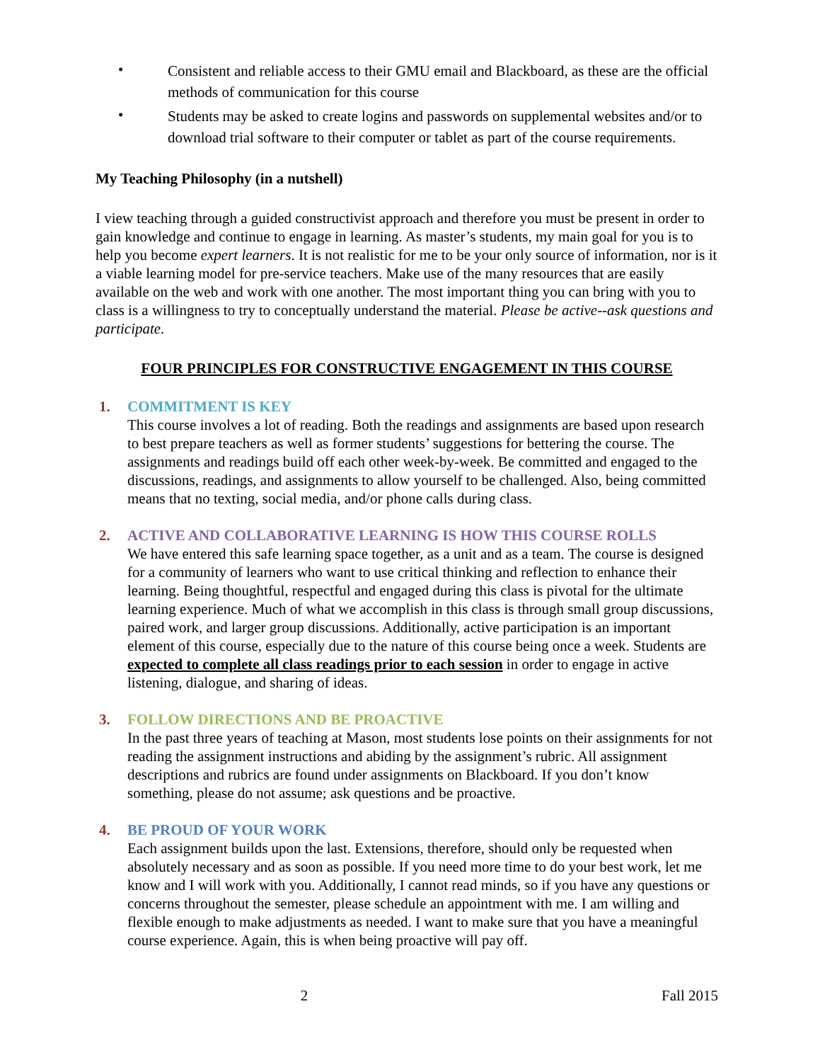• Consistent and reliable access to their GMU email and Blackboard, as these are the official methods of communication for this course
• Students may be asked to create logins and passwords on supplemental websites and/or to download trial software to their computer or tablet as part of the course requirements.
My Teaching Philosophy (in a nutshell)
I view teaching through a guided constructivist approach and therefore you must be present in order to gain knowledge and continue to engage in learning. As master’s students, my main goal for you is to help you become expert learners. It is not realistic for me to be your only source of information, nor is it a viable learning model for pre-service teachers. Make use of the many resources that are easily available on the web and work with one another. The most important thing you can bring with you to class is a willingness to try to conceptually understand the material. Please be active--ask questions and participate.
FOUR PRINCIPLES FOR CONSTRUCTIVE ENGAGEMENT IN THIS COURSE
1. COMMITMENT IS KEY
This course involves a lot of reading. Both the readings and assignments are based upon research to best prepare teachers as well as former students’ suggestions for bettering the course. The assignments and readings build off each other week-by-week. Be committed and engaged to the discussions, readings, and assignments to allow yourself to be challenged. Also, being committed means that no texting, social media, and/or phone calls during class.
2. ACTIVE AND COLLABORATIVE LEARNING IS HOW THIS COURSE ROLLS
We have entered this safe learning space together, as a unit and as a team. The course is designed for a community of learners who want to use critical thinking and reflection to enhance their learning. Being thoughtful, respectful and engaged during this class is pivotal for the ultimate learning experience. Much of what we accomplish in this class is through small group discussions, paired work, and larger group discussions. Additionally, active participation is an important element of this course, especially due to the nature of this course being once a week. Students are expected to complete all class readings prior to each session in order to engage in active listening, dialogue, and sharing of ideas.
3. FOLLOW DIRECTIONS AND BE PROACTIVE
In the past three years of teaching at Mason, most students lose points on their assignments for not reading the assignment instructions and abiding by the assignment’s rubric. All assignment descriptions and rubrics are found under assignments on Blackboard. If you don’t know something, please do not assume; ask questions and be proactive.
4. BE PROUD OF YOUR WORK
Each assignment builds upon the last. Extensions, therefore, should only be requested when absolutely necessary and as soon as possible. If you need more time to do your best work, let me know and I will work with you. Additionally, I cannot read minds, so if you have any questions or concerns throughout the semester, please schedule an appointment with me. I am willing and flexible enough to make adjustments as needed. I want to make sure that you have a meaningful course experience. Again, this is when being proactive will pay off.
2 Fall 2015